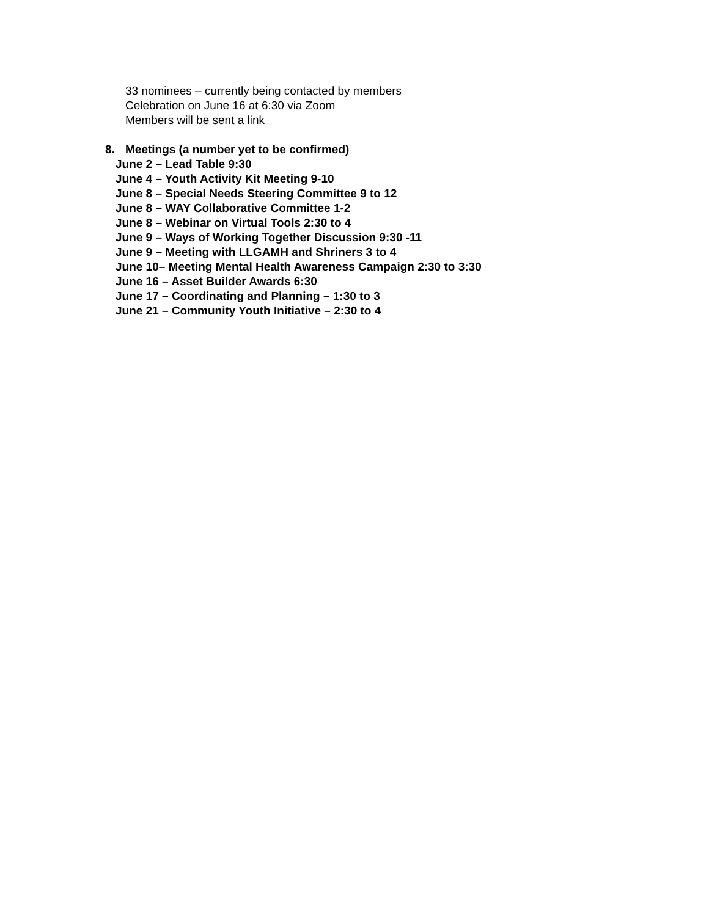33 nominees – currently being contacted by members
Celebration on June 16 at 6:30 via Zoom
Members will be sent a link
8. Meetings (a number yet to be confirmed)
June 2 – Lead Table 9:30
June 4 – Youth Activity Kit Meeting 9-10
June 8 – Special Needs Steering Committee 9 to 12
June 8 – WAY Collaborative Committee 1-2
June 8 – Webinar on Virtual Tools 2:30 to 4
June 9 – Ways of Working Together Discussion 9:30 -11
June 9 – Meeting with LLGAMH and Shriners 3 to 4
June 10– Meeting Mental Health Awareness Campaign 2:30 to 3:30
June 16 – Asset Builder Awards 6:30
June 17 – Coordinating and Planning – 1:30 to 3
June 21 – Community Youth Initiative – 2:30 to 4